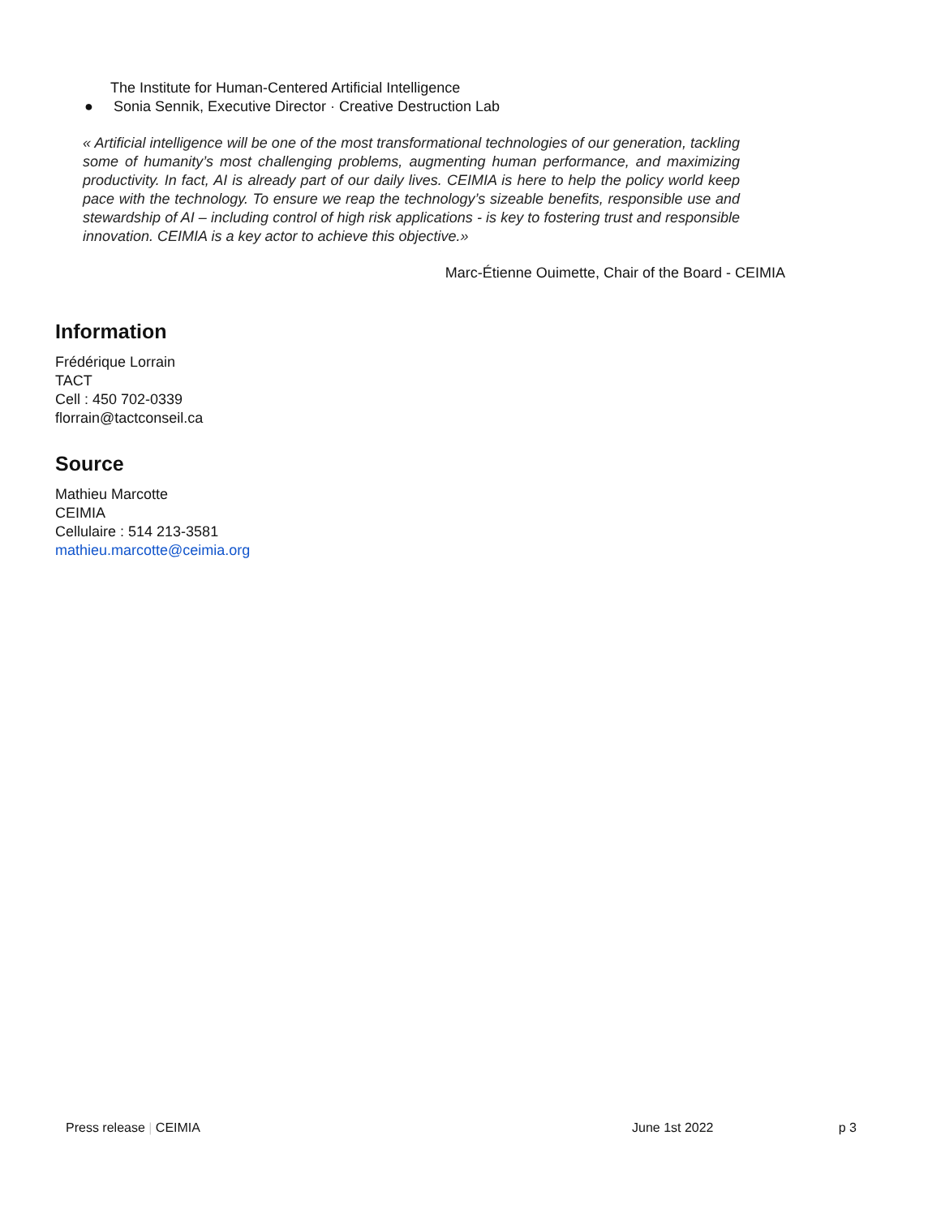The Institute for Human-Centered Artificial Intelligence
● Sonia Sennik, Executive Director · Creative Destruction Lab
« Artificial intelligence will be one of the most transformational technologies of our generation, tackling some of humanity’s most challenging problems, augmenting human performance, and maximizing productivity. In fact, AI is already part of our daily lives. CEIMIA is here to help the policy world keep pace with the technology. To ensure we reap the technology’s sizeable benefits, responsible use and stewardship of AI – including control of high risk applications - is key to fostering trust and responsible innovation. CEIMIA is a key actor to achieve this objective.»
Marc-Étienne Ouimette, Chair of the Board - CEIMIA
Information
Frédérique Lorrain
TACT
Cell : 450 702-0339
florrain@tactconseil.ca
Source
Mathieu Marcotte
CEIMIA
Cellulaire : 514 213-3581
mathieu.marcotte@ceimia.org
Press release | CEIMIA June 1st 2022 p 3